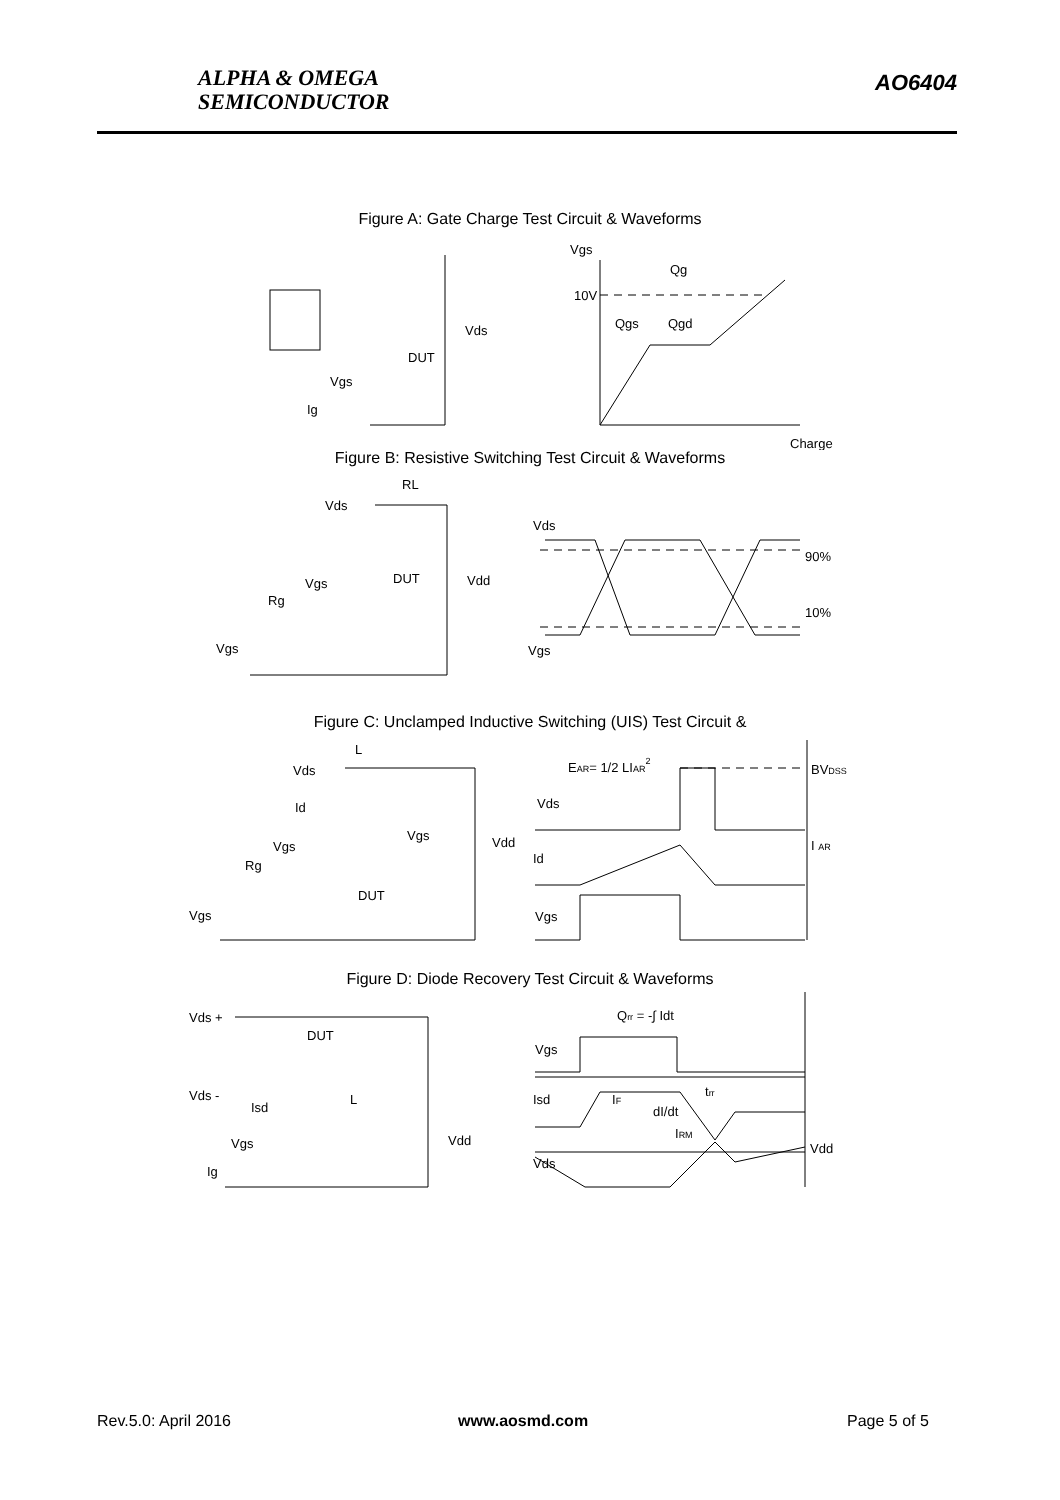ALPHA & OMEGA
SEMICONDUCTOR
AO6404
Figure A: Gate Charge Test Circuit & Waveforms
Vgs
Qg
10V
Qgs
Qgd
Charge
Vds
DUT
Vgs
Ig
Figure B: Resistive Switching Test Circuit & Waveforms
RL
Vds
Vds
90%
10%
Vgs
DUT
Vdd
Rg
Vgs
Vgs
Figure C: Unclamped Inductive Switching (UIS) Test Circuit &
L
Vds
Id
Vgs
Vdd
Vgs
Rg
DUT
Vgs
EAR= 1/2 LIAR2
BVDSS
Vds
I AR
Id
Vgs
Figure D: Diode Recovery Test Circuit & Waveforms
Qrr = -∫ Idt
DUT
Vgs
Vds +
Vds -
Isd
L
Isd
IF
trr
dI/dt
IRM
Vgs
Vdd
Vdd
Vds
Ig
Rev.5.0: April 2016 www.aosmd.com Page 5 of 5